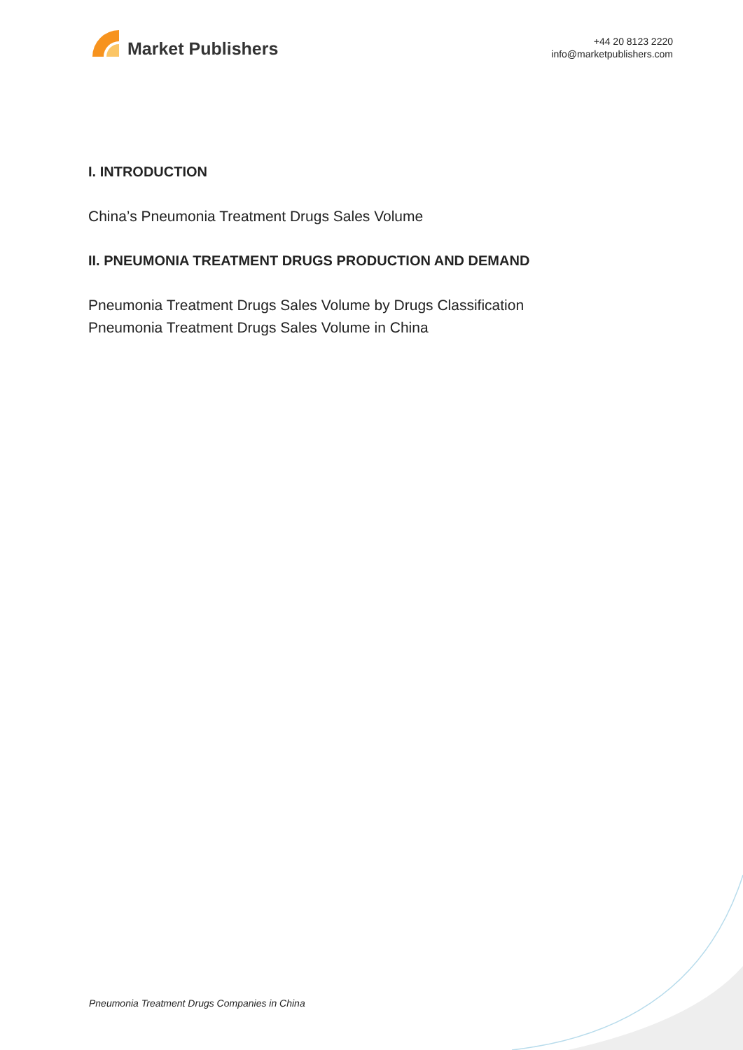Market Publishers
+44 20 8123 2220
info@marketpublishers.com
I. INTRODUCTION
China’s Pneumonia Treatment Drugs Sales Volume
II. PNEUMONIA TREATMENT DRUGS PRODUCTION AND DEMAND
Pneumonia Treatment Drugs Sales Volume by Drugs Classification
Pneumonia Treatment Drugs Sales Volume in China
Pneumonia Treatment Drugs Companies in China